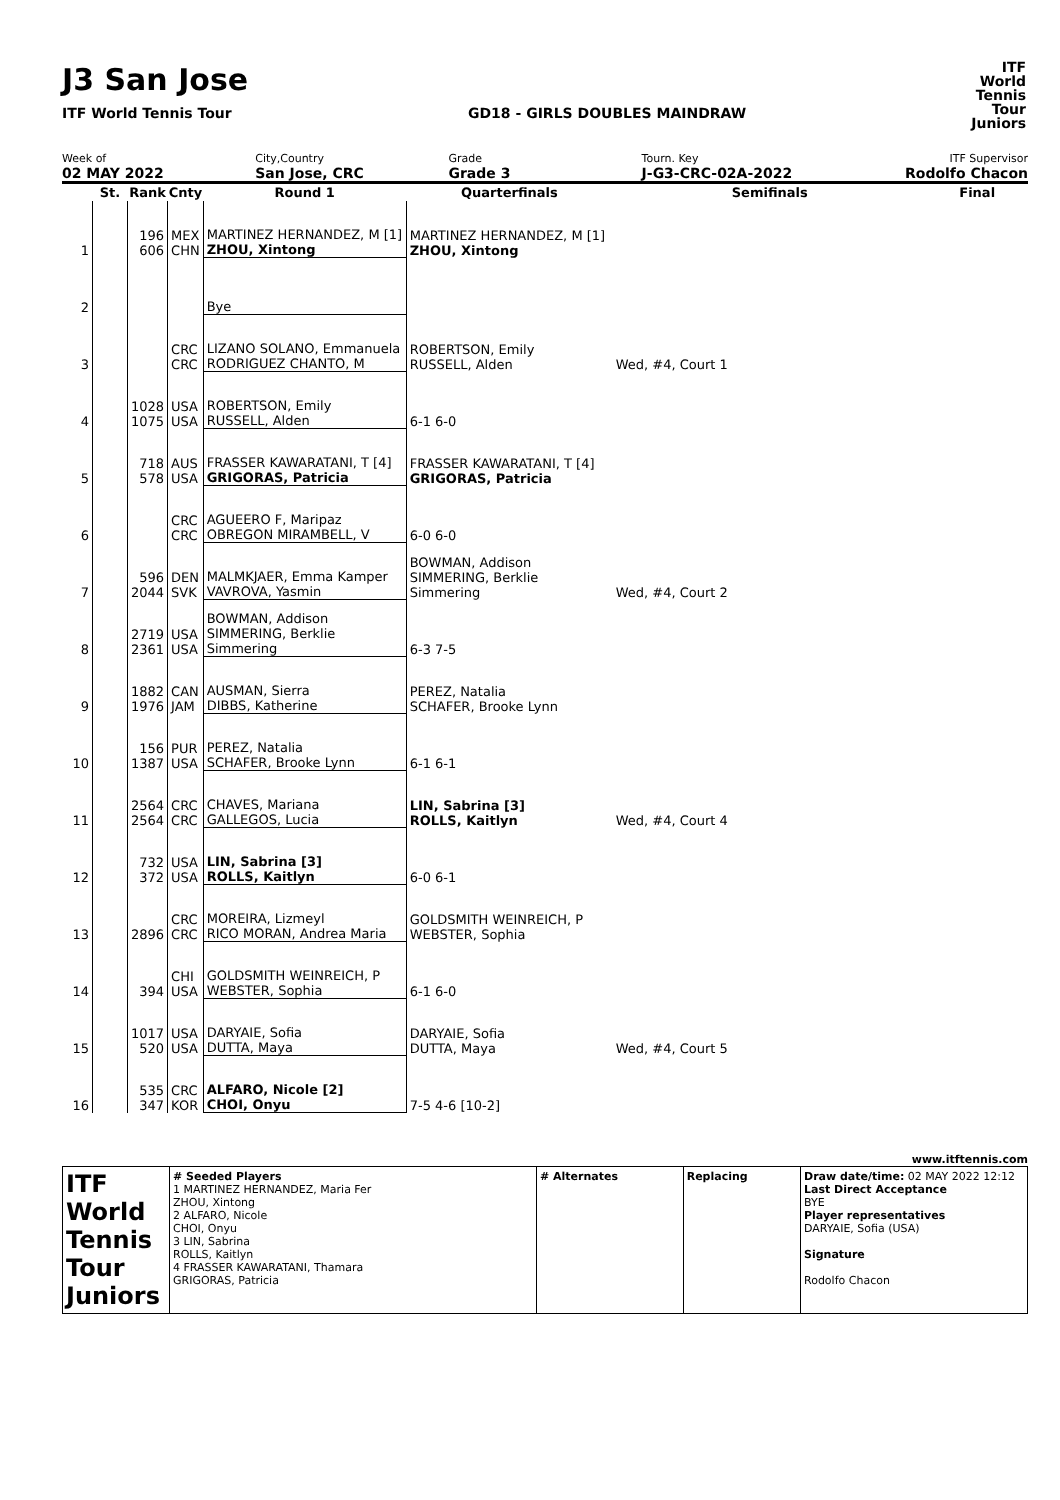J3 San Jose
ITF World Tennis Tour GD18 - GIRLS DOUBLES MAINDRAW
ITF
World
Tennis
Tour
Juniors
Week of
02 MAY 2022
City,Country
San Jose, CRC
Grade
Grade 3
Tourn. Key
J-G3-CRC-02A-2022
ITF Supervisor
Rodolfo Chacon
| | St. | Rank | Cnty | Round 1 | Quarterfinals | Semifinals | Final |
| --- | --- | --- | --- | --- | --- | --- | --- |
| 1 | | 196 606 | MEX CHN | MARTINEZ HERNANDEZ, M [1] ZHOU, Xintong | MARTINEZ HERNANDEZ, M [1] ZHOU, Xintong | | |
| 2 | | | | Bye | | | |
| 3 | | | CRC CRC | LIZANO SOLANO, Emmanuela RODRIGUEZ CHANTO, M | ROBERTSON, Emily RUSSELL, Alden | Wed, #4, Court 1 | |
| 4 | | 1028 1075 | USA USA | ROBERTSON, Emily RUSSELL, Alden | 6-1 6-0 | | |
| 5 | | 718 578 | AUS USA | FRASSER KAWARATANI, T [4] GRIGORAS, Patricia | FRASSER KAWARATANI, T [4] GRIGORAS, Patricia | | |
| 6 | | | CRC CRC | AGUEERO F, Maripaz OBREGON MIRAMBELL, V | 6-0 6-0 | | |
| 7 | | 596 2044 | DEN SVK | MALMKJAER, Emma Kamper VAVROVA, Yasmin | BOWMAN, Addison SIMMERING, Berklie Simmering | Wed, #4, Court 2 | |
| 8 | | 2719 2361 | USA USA | BOWMAN, Addison SIMMERING, Berklie Simmering | 6-3 7-5 | | |
| 9 | | 1882 1976 | CAN JAM | AUSMAN, Sierra DIBBS, Katherine | PEREZ, Natalia SCHAFER, Brooke Lynn | | |
| 10 | | 156 1387 | PUR USA | PEREZ, Natalia SCHAFER, Brooke Lynn | 6-1 6-1 | | |
| 11 | | 2564 2564 | CRC CRC | CHAVES, Mariana GALLEGOS, Lucia | LIN, Sabrina [3] ROLLS, Kaitlyn | Wed, #4, Court 4 | |
| 12 | | 732 372 | USA USA | LIN, Sabrina [3] ROLLS, Kaitlyn | 6-0 6-1 | | |
| 13 | | 2896 | CRC CRC | MOREIRA, Lizmeyl RICO MORAN, Andrea Maria | GOLDSMITH WEINREICH, P WEBSTER, Sophia | | |
| 14 | | 394 | CHI USA | GOLDSMITH WEINREICH, P WEBSTER, Sophia | 6-1 6-0 | | |
| 15 | | 1017 520 | USA USA | DARYAIE, Sofia DUTTA, Maya | DARYAIE, Sofia DUTTA, Maya | Wed, #4, Court 5 | |
| 16 | | 535 347 | CRC KOR | ALFARO, Nicole [2] CHOI, Onyu | 7-5 4-6 [10-2] | | |
www.itftennis.com
| ITF World Tennis Tour Juniors | # Seeded Players 1 MARTINEZ HERNANDEZ, Maria Fer ZHOU, Xintong 2 ALFARO, Nicole CHOI, Onyu 3 LIN, Sabrina ROLLS, Kaitlyn 4 FRASSER KAWARATANI, Thamara GRIGORAS, Patricia | # Alternates | Replacing | Draw date/time: 02 MAY 2022 12:12 Last Direct Acceptance BYE Player representatives DARYAIE, Sofia (USA) Signature Rodolfo Chacon |